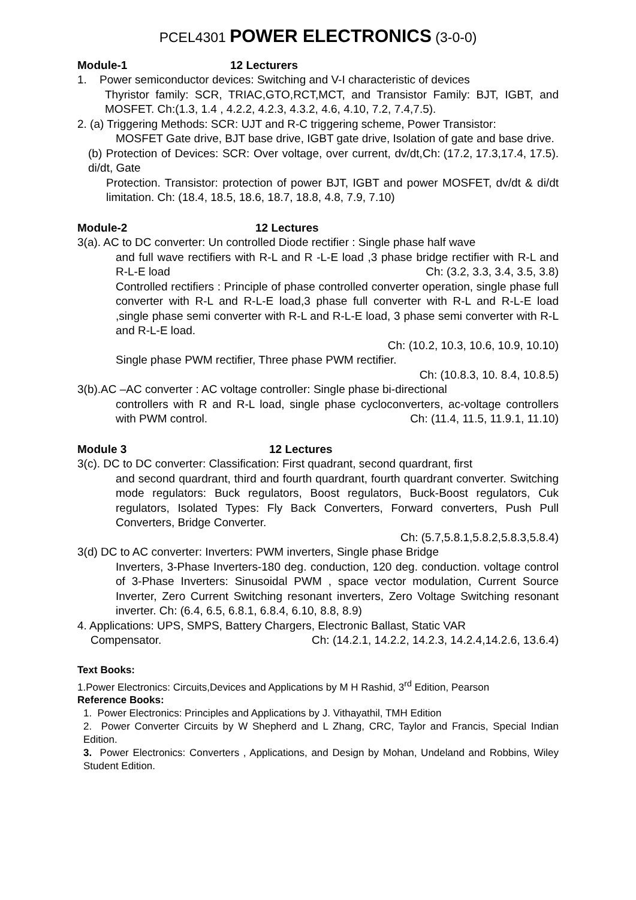PCEL4301 POWER ELECTRONICS (3-0-0)
Module-1 12 Lecturers
1. Power semiconductor devices: Switching and V-I characteristic of devices
Thyristor family: SCR, TRIAC,GTO,RCT,MCT, and Transistor Family: BJT, IGBT, and MOSFET. Ch:(1.3, 1.4 , 4.2.2, 4.2.3, 4.3.2, 4.6, 4.10, 7.2, 7.4,7.5).
2. (a) Triggering Methods: SCR: UJT and R-C triggering scheme, Power Transistor:
MOSFET Gate drive, BJT base drive, IGBT gate drive, Isolation of gate and base drive. Ch: (17.2, 17.3,17.4, 17.5).
(b) Protection of Devices: SCR: Over voltage, over current, dv/dt, di/dt, Gate
Protection. Transistor: protection of power BJT, IGBT and power MOSFET, dv/dt & di/dt limitation. Ch: (18.4, 18.5, 18.6, 18.7, 18.8, 4.8, 7.9, 7.10)
Module-2 12 Lectures
3(a). AC to DC converter: Un controlled Diode rectifier : Single phase half wave
and full wave rectifiers with R-L and R -L-E load ,3 phase bridge rectifier with R-L and R-L-E load Ch: (3.2, 3.3, 3.4, 3.5, 3.8)
Controlled rectifiers : Principle of phase controlled converter operation, single phase full converter with R-L and R-L-E load,3 phase full converter with R-L and R-L-E load ,single phase semi converter with R-L and R-L-E load, 3 phase semi converter with R-L and R-L-E load.
Ch: (10.2, 10.3, 10.6, 10.9, 10.10)
Single phase PWM rectifier, Three phase PWM rectifier.
Ch: (10.8.3, 10. 8.4, 10.8.5)
3(b).AC –AC converter : AC voltage controller: Single phase bi-directional
controllers with R and R-L load, single phase cycloconverters, ac-voltage controllers with PWM control. Ch: (11.4, 11.5, 11.9.1, 11.10)
Module 3 12 Lectures
3(c). DC to DC converter: Classification: First quadrant, second quardrant, first
and second quardrant, third and fourth quardrant, fourth quardrant converter. Switching mode regulators: Buck regulators, Boost regulators, Buck-Boost regulators, Cuk regulators, Isolated Types: Fly Back Converters, Forward converters, Push Pull Converters, Bridge Converter.
Ch: (5.7,5.8.1,5.8.2,5.8.3,5.8.4)
3(d) DC to AC converter: Inverters: PWM inverters, Single phase Bridge
Inverters, 3-Phase Inverters-180 deg. conduction, 120 deg. conduction. voltage control of 3-Phase Inverters: Sinusoidal PWM , space vector modulation, Current Source Inverter, Zero Current Switching resonant inverters, Zero Voltage Switching resonant inverter. Ch: (6.4, 6.5, 6.8.1, 6.8.4, 6.10, 8.8, 8.9)
4. Applications: UPS, SMPS, Battery Chargers, Electronic Ballast, Static VAR
Compensator. Ch: (14.2.1, 14.2.2, 14.2.3, 14.2.4,14.2.6, 13.6.4)
Text Books:
1.Power Electronics: Circuits,Devices and Applications by M H Rashid, 3<sup>rd</sup> Edition, Pearson
Reference Books:
1. Power Electronics: Principles and Applications by J. Vithayathil, TMH Edition
2. Power Converter Circuits by W Shepherd and L Zhang, CRC, Taylor and Francis, Special Indian Edition.
3. Power Electronics: Converters , Applications, and Design by Mohan, Undeland and Robbins, Wiley Student Edition.